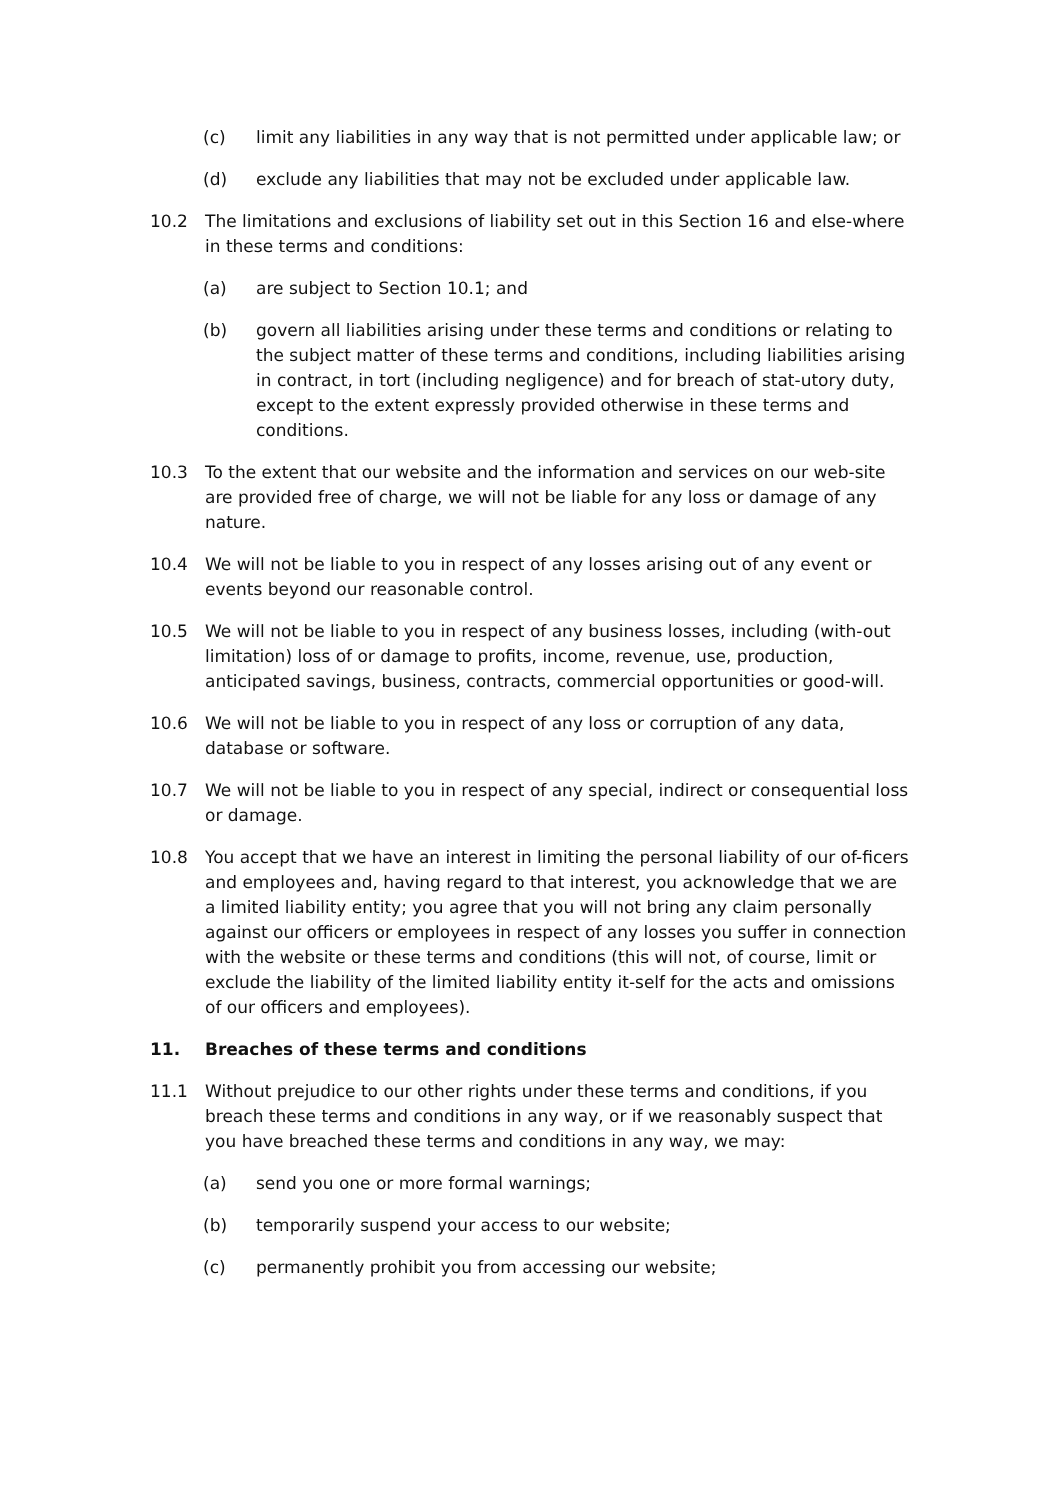(c) limit any liabilities in any way that is not permitted under applicable law; or
(d) exclude any liabilities that may not be excluded under applicable law.
10.2 The limitations and exclusions of liability set out in this Section 16 and else-where in these terms and conditions:
(a) are subject to Section 10.1; and
(b) govern all liabilities arising under these terms and conditions or relating to the subject matter of these terms and conditions, including liabilities arising in contract, in tort (including negligence) and for breach of stat-utory duty, except to the extent expressly provided otherwise in these terms and conditions.
10.3 To the extent that our website and the information and services on our web-site are provided free of charge, we will not be liable for any loss or damage of any nature.
10.4 We will not be liable to you in respect of any losses arising out of any event or events beyond our reasonable control.
10.5 We will not be liable to you in respect of any business losses, including (with-out limitation) loss of or damage to profits, income, revenue, use, production, anticipated savings, business, contracts, commercial opportunities or good-will.
10.6 We will not be liable to you in respect of any loss or corruption of any data, database or software.
10.7 We will not be liable to you in respect of any special, indirect or consequential loss or damage.
10.8 You accept that we have an interest in limiting the personal liability of our of-ficers and employees and, having regard to that interest, you acknowledge that we are a limited liability entity; you agree that you will not bring any claim personally against our officers or employees in respect of any losses you suffer in connection with the website or these terms and conditions (this will not, of course, limit or exclude the liability of the limited liability entity it-self for the acts and omissions of our officers and employees).
11. Breaches of these terms and conditions
11.1 Without prejudice to our other rights under these terms and conditions, if you breach these terms and conditions in any way, or if we reasonably suspect that you have breached these terms and conditions in any way, we may:
(a) send you one or more formal warnings;
(b) temporarily suspend your access to our website;
(c) permanently prohibit you from accessing our website;